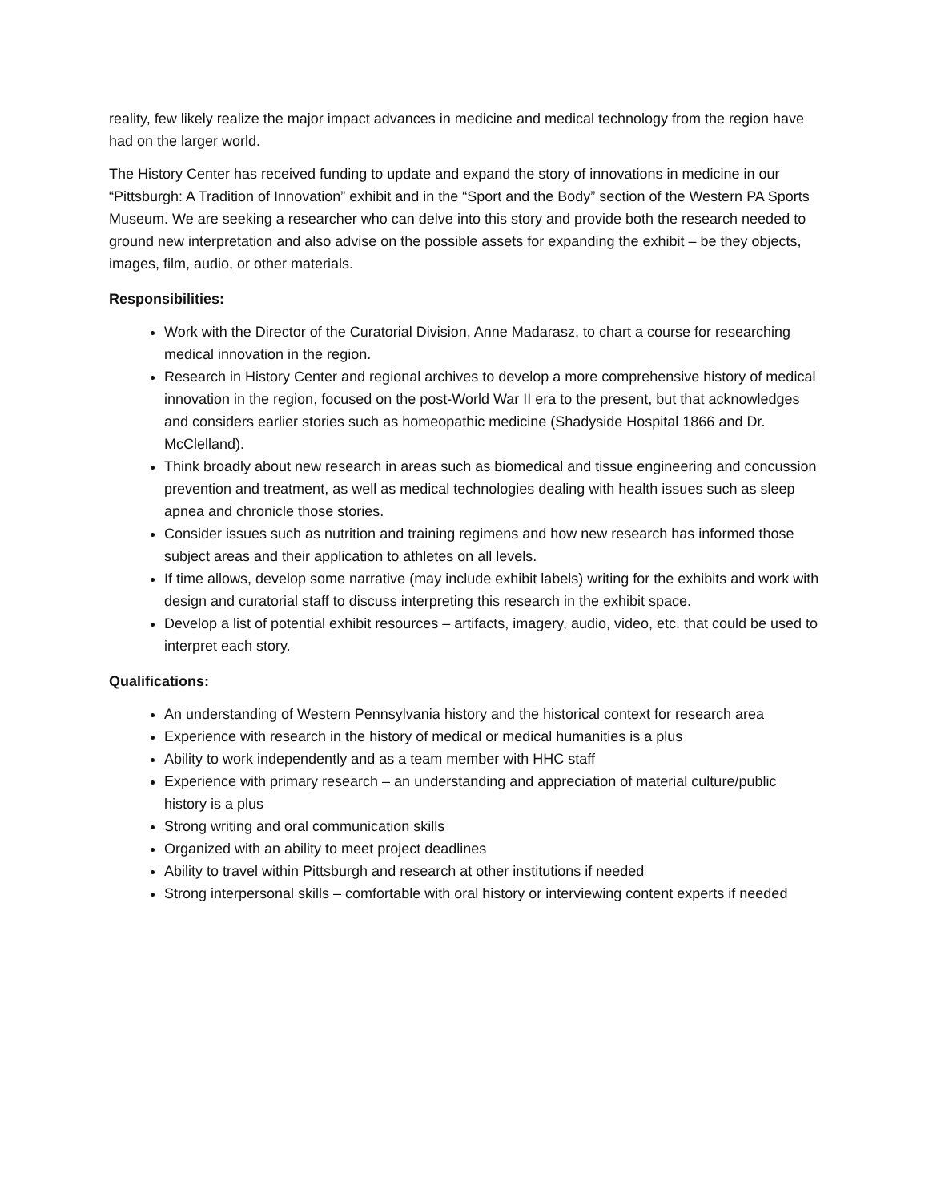reality, few likely realize the major impact advances in medicine and medical technology from the region have had on the larger world.
The History Center has received funding to update and expand the story of innovations in medicine in our “Pittsburgh: A Tradition of Innovation” exhibit and in the “Sport and the Body” section of the Western PA Sports Museum. We are seeking a researcher who can delve into this story and provide both the research needed to ground new interpretation and also advise on the possible assets for expanding the exhibit – be they objects, images, film, audio, or other materials.
Responsibilities:
Work with the Director of the Curatorial Division, Anne Madarasz, to chart a course for researching medical innovation in the region.
Research in History Center and regional archives to develop a more comprehensive history of medical innovation in the region, focused on the post-World War II era to the present, but that acknowledges and considers earlier stories such as homeopathic medicine (Shadyside Hospital 1866 and Dr. McClelland).
Think broadly about new research in areas such as biomedical and tissue engineering and concussion prevention and treatment, as well as medical technologies dealing with health issues such as sleep apnea and chronicle those stories.
Consider issues such as nutrition and training regimens and how new research has informed those subject areas and their application to athletes on all levels.
If time allows, develop some narrative (may include exhibit labels) writing for the exhibits and work with design and curatorial staff to discuss interpreting this research in the exhibit space.
Develop a list of potential exhibit resources – artifacts, imagery, audio, video, etc. that could be used to interpret each story.
Qualifications:
An understanding of Western Pennsylvania history and the historical context for research area
Experience with research in the history of medical or medical humanities is a plus
Ability to work independently and as a team member with HHC staff
Experience with primary research – an understanding and appreciation of material culture/public history is a plus
Strong writing and oral communication skills
Organized with an ability to meet project deadlines
Ability to travel within Pittsburgh and research at other institutions if needed
Strong interpersonal skills – comfortable with oral history or interviewing content experts if needed